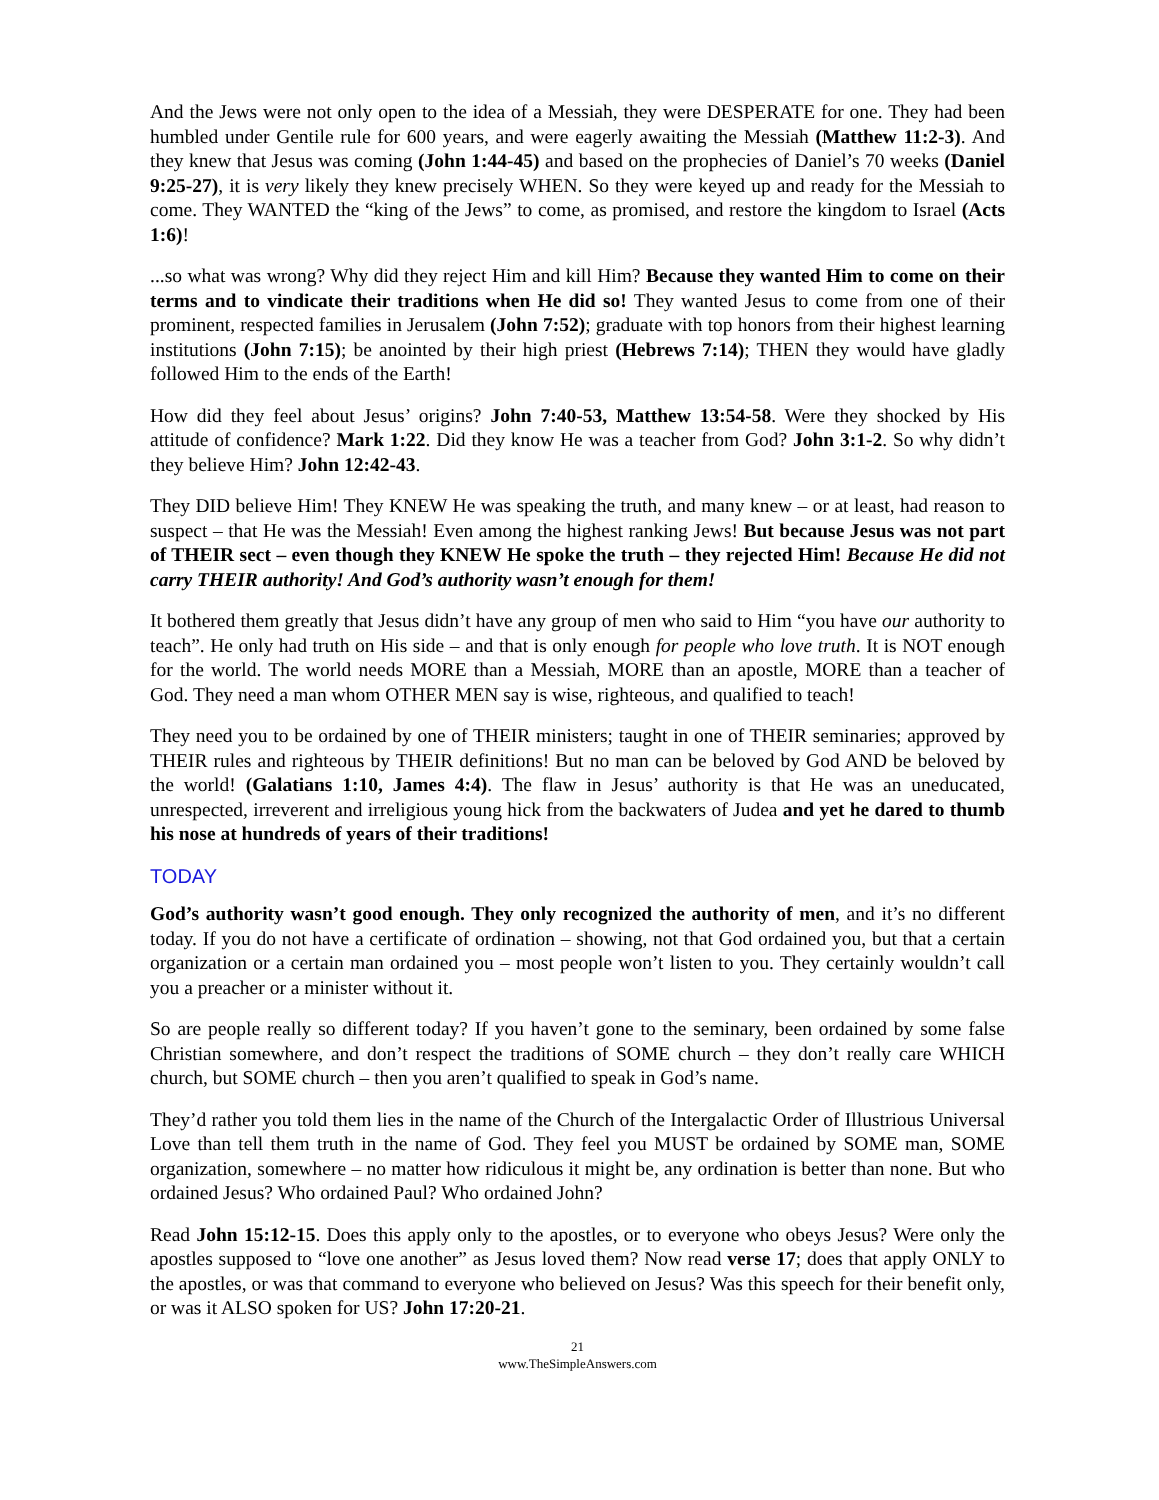And the Jews were not only open to the idea of a Messiah, they were DESPERATE for one. They had been humbled under Gentile rule for 600 years, and were eagerly awaiting the Messiah (Matthew 11:2-3). And they knew that Jesus was coming (John 1:44-45) and based on the prophecies of Daniel’s 70 weeks (Daniel 9:25-27), it is very likely they knew precisely WHEN. So they were keyed up and ready for the Messiah to come. They WANTED the “king of the Jews” to come, as promised, and restore the kingdom to Israel (Acts 1:6)!
...so what was wrong? Why did they reject Him and kill Him? Because they wanted Him to come on their terms and to vindicate their traditions when He did so! They wanted Jesus to come from one of their prominent, respected families in Jerusalem (John 7:52); graduate with top honors from their highest learning institutions (John 7:15); be anointed by their high priest (Hebrews 7:14); THEN they would have gladly followed Him to the ends of the Earth!
How did they feel about Jesus’ origins? John 7:40-53, Matthew 13:54-58. Were they shocked by His attitude of confidence? Mark 1:22. Did they know He was a teacher from God? John 3:1-2. So why didn’t they believe Him? John 12:42-43.
They DID believe Him! They KNEW He was speaking the truth, and many knew – or at least, had reason to suspect – that He was the Messiah! Even among the highest ranking Jews! But because Jesus was not part of THEIR sect – even though they KNEW He spoke the truth – they rejected Him! Because He did not carry THEIR authority! And God’s authority wasn’t enough for them!
It bothered them greatly that Jesus didn’t have any group of men who said to Him “you have our authority to teach”. He only had truth on His side – and that is only enough for people who love truth. It is NOT enough for the world. The world needs MORE than a Messiah, MORE than an apostle, MORE than a teacher of God. They need a man whom OTHER MEN say is wise, righteous, and qualified to teach!
They need you to be ordained by one of THEIR ministers; taught in one of THEIR seminaries; approved by THEIR rules and righteous by THEIR definitions! But no man can be beloved by God AND be beloved by the world! (Galatians 1:10, James 4:4). The flaw in Jesus’ authority is that He was an uneducated, unrespected, irreverent and irreligious young hick from the backwaters of Judea and yet he dared to thumb his nose at hundreds of years of their traditions!
TODAY
God’s authority wasn’t good enough. They only recognized the authority of men, and it’s no different today. If you do not have a certificate of ordination – showing, not that God ordained you, but that a certain organization or a certain man ordained you – most people won’t listen to you. They certainly wouldn’t call you a preacher or a minister without it.
So are people really so different today? If you haven’t gone to the seminary, been ordained by some false Christian somewhere, and don’t respect the traditions of SOME church – they don’t really care WHICH church, but SOME church – then you aren’t qualified to speak in God’s name.
They’d rather you told them lies in the name of the Church of the Intergalactic Order of Illustrious Universal Love than tell them truth in the name of God. They feel you MUST be ordained by SOME man, SOME organization, somewhere – no matter how ridiculous it might be, any ordination is better than none. But who ordained Jesus? Who ordained Paul? Who ordained John?
Read John 15:12-15. Does this apply only to the apostles, or to everyone who obeys Jesus? Were only the apostles supposed to “love one another” as Jesus loved them? Now read verse 17; does that apply ONLY to the apostles, or was that command to everyone who believed on Jesus? Was this speech for their benefit only, or was it ALSO spoken for US? John 17:20-21.
21
www.TheSimpleAnswers.com